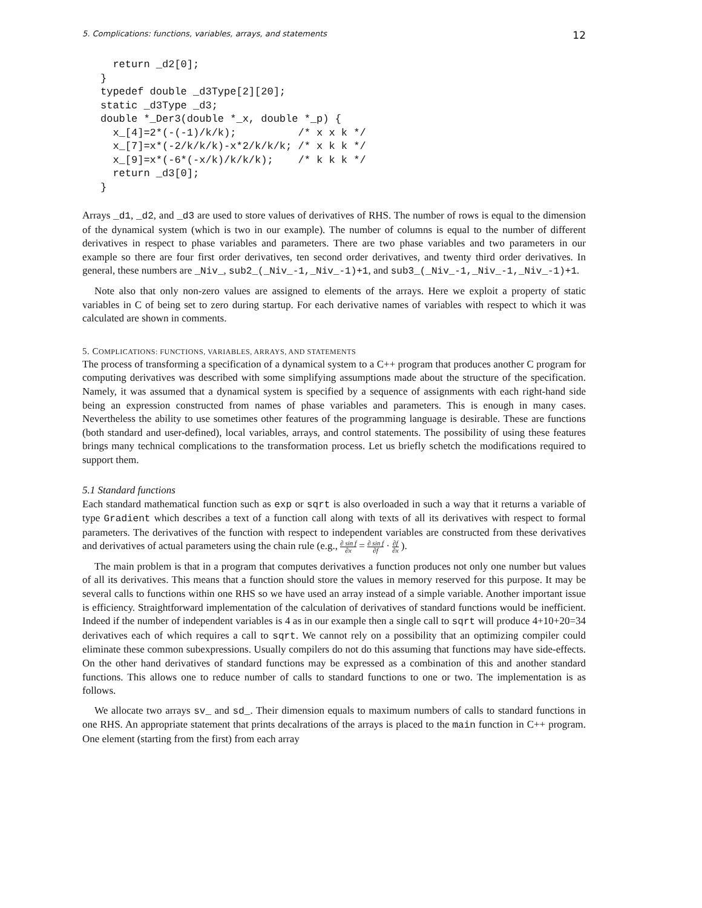5. Complications: functions, variables, arrays, and statements 12
  return _d2[0];
}
typedef double _d3Type[2][20];
static _d3Type _d3;
double *_Der3(double *_x, double *_p) {
  x_[4]=2*(-(-1)/k/k);          /* x x k */
  x_[7]=x*(-2/k/k/k)-x*2/k/k/k; /* x k k */
  x_[9]=x*(-6*(-x/k)/k/k/k);    /* k k k */
  return _d3[0];
}
Arrays _d1, _d2, and _d3 are used to store values of derivatives of RHS. The number of rows is equal to the dimension of the dynamical system (which is two in our example). The number of columns is equal to the number of different derivatives in respect to phase variables and parameters. There are two phase variables and two parameters in our example so there are four first order derivatives, ten second order derivatives, and twenty third order derivatives. In general, these numbers are _Niv_, sub2_(_Niv_-1,_Niv_-1)+1, and sub3_(_Niv_-1,_Niv_-1,_Niv_-1)+1.
Note also that only non-zero values are assigned to elements of the arrays. Here we exploit a property of static variables in C of being set to zero during startup. For each derivative names of variables with respect to which it was calculated are shown in comments.
5. COMPLICATIONS: FUNCTIONS, VARIABLES, ARRAYS, AND STATEMENTS
The process of transforming a specification of a dynamical system to a C++ program that produces another C program for computing derivatives was described with some simplifying assumptions made about the structure of the specification. Namely, it was assumed that a dynamical system is specified by a sequence of assignments with each right-hand side being an expression constructed from names of phase variables and parameters. This is enough in many cases. Nevertheless the ability to use sometimes other features of the programming language is desirable. These are functions (both standard and user-defined), local variables, arrays, and control statements. The possibility of using these features brings many technical complications to the transformation process. Let us briefly schetch the modifications required to support them.
5.1 Standard functions
Each standard mathematical function such as exp or sqrt is also overloaded in such a way that it returns a variable of type Gradient which describes a text of a function call along with texts of all its derivatives with respect to formal parameters. The derivatives of the function with respect to independent variables are constructed from these derivatives and derivatives of actual parameters using the chain rule (e.g., ∂ sin f ∂x = ∂ sin f ∂f · ∂f ∂x ).
The main problem is that in a program that computes derivatives a function produces not only one number but values of all its derivatives. This means that a function should store the values in memory reserved for this purpose. It may be several calls to functions within one RHS so we have used an array instead of a simple variable. Another important issue is efficiency. Straightforward implementation of the calculation of derivatives of standard functions would be inefficient. Indeed if the number of independent variables is 4 as in our example then a single call to sqrt will produce 4+10+20=34 derivatives each of which requires a call to sqrt. We cannot rely on a possibility that an optimizing compiler could eliminate these common subexpressions. Usually compilers do not do this assuming that functions may have side-effects. On the other hand derivatives of standard functions may be expressed as a combination of this and another standard functions. This allows one to reduce number of calls to standard functions to one or two. The implementation is as follows.
We allocate two arrays sv_ and sd_. Their dimension equals to maximum numbers of calls to standard functions in one RHS. An appropriate statement that prints decalrations of the arrays is placed to the main function in C++ program. One element (starting from the first) from each array